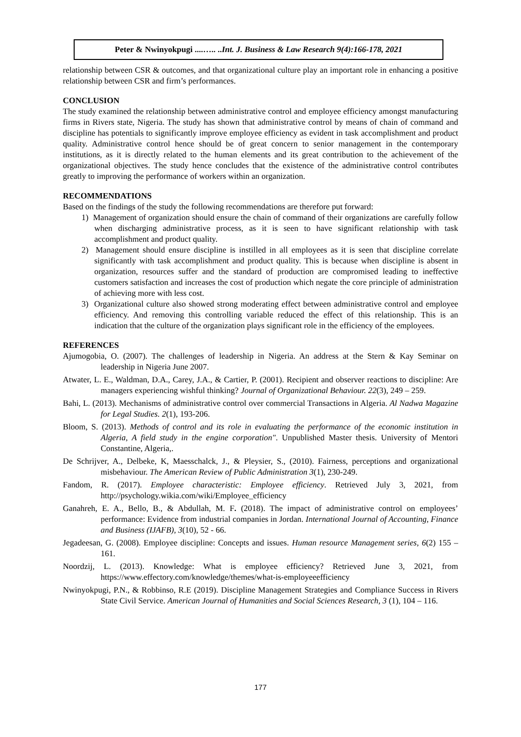Peter & Nwinyokpugi ....….. ..Int. J. Business & Law Research 9(4):166-178, 2021
relationship between CSR & outcomes, and that organizational culture play an important role in enhancing a positive relationship between CSR and firm’s performances.
CONCLUSION
The study examined the relationship between administrative control and employee efficiency amongst manufacturing firms in Rivers state, Nigeria. The study has shown that administrative control by means of chain of command and discipline has potentials to significantly improve employee efficiency as evident in task accomplishment and product quality. Administrative control hence should be of great concern to senior management in the contemporary institutions, as it is directly related to the human elements and its great contribution to the achievement of the organizational objectives. The study hence concludes that the existence of the administrative control contributes greatly to improving the performance of workers within an organization.
RECOMMENDATIONS
Based on the findings of the study the following recommendations are therefore put forward:
1) Management of organization should ensure the chain of command of their organizations are carefully follow when discharging administrative process, as it is seen to have significant relationship with task accomplishment and product quality.
2) Management should ensure discipline is instilled in all employees as it is seen that discipline correlate significantly with task accomplishment and product quality. This is because when discipline is absent in organization, resources suffer and the standard of production are compromised leading to ineffective customers satisfaction and increases the cost of production which negate the core principle of administration of achieving more with less cost.
3) Organizational culture also showed strong moderating effect between administrative control and employee efficiency. And removing this controlling variable reduced the effect of this relationship. This is an indication that the culture of the organization plays significant role in the efficiency of the employees.
REFERENCES
Ajumogobia, O. (2007). The challenges of leadership in Nigeria. An address at the Stern & Kay Seminar on leadership in Nigeria June 2007.
Atwater, L. E., Waldman, D.A., Carey, J.A., & Cartier, P. (2001). Recipient and observer reactions to discipline: Are managers experiencing wishful thinking? Journal of Organizational Behaviour. 22(3), 249 – 259.
Bahi, L. (2013). Mechanisms of administrative control over commercial Transactions in Algeria. Al Nadwa Magazine for Legal Studies. 2(1), 193-206.
Bloom, S. (2013). Methods of control and its role in evaluating the performance of the economic institution in Algeria, A field study in the engine corporation". Unpublished Master thesis. University of Mentori Constantine, Algeria,.
De Schrijver, A., Delbeke, K, Maesschalck, J., & Pleysier, S., (2010). Fairness, perceptions and organizational misbehaviour. The American Review of Public Administration 3(1), 230-249.
Fandom, R. (2017). Employee characteristic: Employee efficiency. Retrieved July 3, 2021, from http://psychology.wikia.com/wiki/Employee_efficiency
Ganahreh, E. A., Bello, B., & Abdullah, M. F. (2018). The impact of administrative control on employees’ performance: Evidence from industrial companies in Jordan. International Journal of Accounting, Finance and Business (IJAFB), 3(10), 52 - 66.
Jegadeesan, G. (2008). Employee discipline: Concepts and issues. Human resource Management series, 6(2) 155 – 161.
Noordzij, L. (2013). Knowledge: What is employee efficiency? Retrieved June 3, 2021, from https://www.effectory.com/knowledge/themes/what-is-employeeefficiency
Nwinyokpugi, P.N., & Robbinso, R.E (2019). Discipline Management Strategies and Compliance Success in Rivers State Civil Service. American Journal of Humanities and Social Sciences Research, 3 (1), 104 – 116.
177